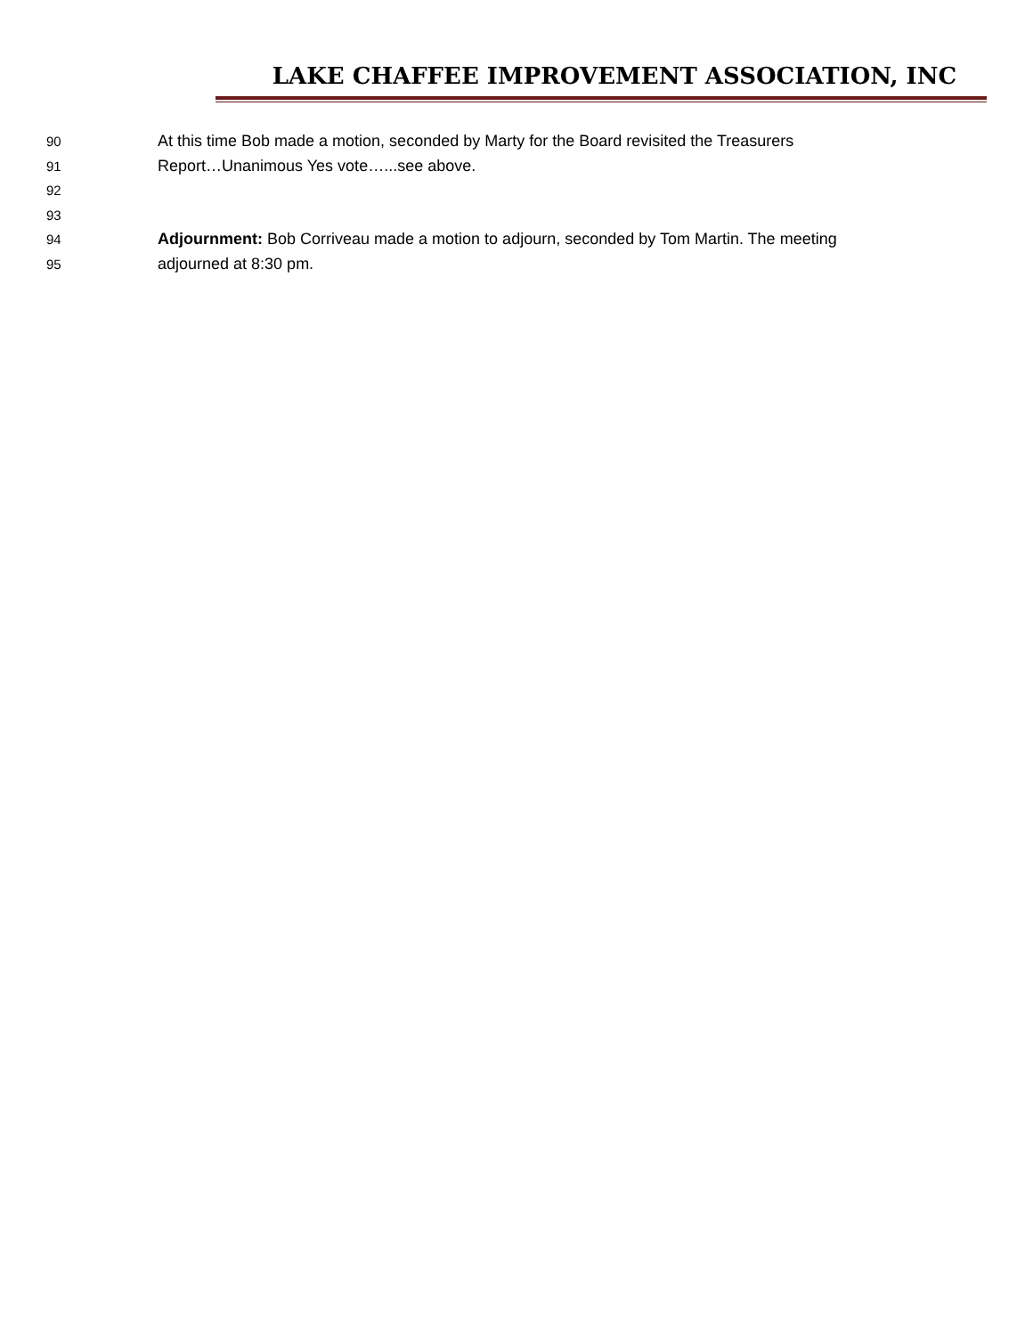LAKE CHAFFEE IMPROVEMENT ASSOCIATION, INC
90 At this time Bob made a motion, seconded by Marty for the Board revisited the Treasurers
91 Report…Unanimous Yes vote…...see above.
92
93
94 Adjournment: Bob Corriveau made a motion to adjourn, seconded by Tom Martin. The meeting
95 adjourned at 8:30 pm.